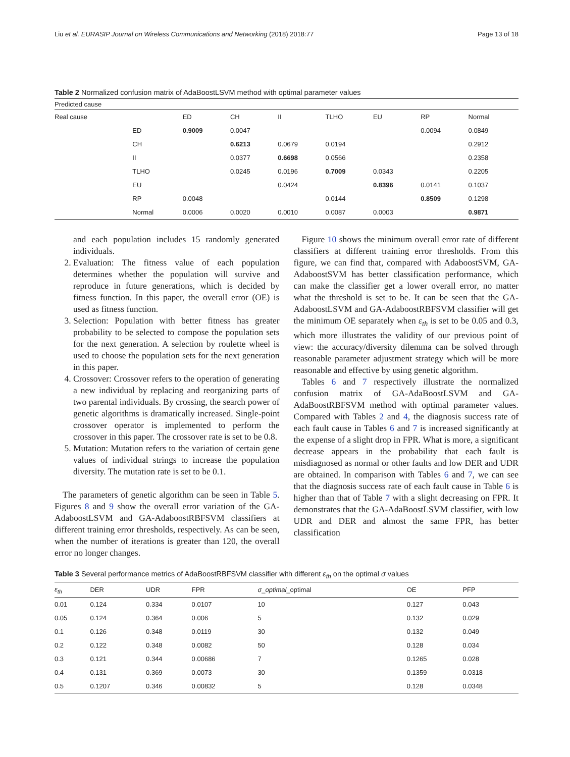Liu et al. EURASIP Journal on Wireless Communications and Networking (2018) 2018:77 Page 13 of 18
Table 2 Normalized confusion matrix of AdaBoostLSVM method with optimal parameter values
| Predicted cause | | | | | | | | |
| Real cause | | ED | CH | II | TLHO | EU | RP | Normal |
| | ED | 0.9009 | 0.0047 | | | | 0.0094 | 0.0849 |
| | CH | | 0.6213 | 0.0679 | 0.0194 | | | 0.2912 |
| | II | | 0.0377 | 0.6698 | 0.0566 | | | 0.2358 |
| | TLHO | | 0.0245 | 0.0196 | 0.7009 | 0.0343 | | 0.2205 |
| | EU | | | 0.0424 | | 0.8396 | 0.0141 | 0.1037 |
| | RP | 0.0048 | | | 0.0144 | | 0.8509 | 0.1298 |
| | Normal | 0.0006 | 0.0020 | 0.0010 | 0.0087 | 0.0003 | | 0.9871 |
and each population includes 15 randomly generated individuals.
2. Evaluation: The fitness value of each population determines whether the population will survive and reproduce in future generations, which is decided by fitness function. In this paper, the overall error (OE) is used as fitness function.
3. Selection: Population with better fitness has greater probability to be selected to compose the population sets for the next generation. A selection by roulette wheel is used to choose the population sets for the next generation in this paper.
4. Crossover: Crossover refers to the operation of generating a new individual by replacing and reorganizing parts of two parental individuals. By crossing, the search power of genetic algorithms is dramatically increased. Single-point crossover operator is implemented to perform the crossover in this paper. The crossover rate is set to be 0.8.
5. Mutation: Mutation refers to the variation of certain gene values of individual strings to increase the population diversity. The mutation rate is set to be 0.1.
The parameters of genetic algorithm can be seen in Table 5. Figures 8 and 9 show the overall error variation of the GA-AdaboostLSVM and GA-AdaboostRBFSVM classifiers at different training error thresholds, respectively. As can be seen, when the number of iterations is greater than 120, the overall error no longer changes.
Figure 10 shows the minimum overall error rate of different classifiers at different training error thresholds. From this figure, we can find that, compared with AdaboostSVM, GA-AdaboostSVM has better classification performance, which can make the classifier get a lower overall error, no matter what the threshold is set to be. It can be seen that the GA-AdaboostLSVM and GA-AdaboostRBFSVM classifier will get the minimum OE separately when ε<sub>th</sub> is set to be 0.05 and 0.3, which more illustrates the validity of our previous point of view: the accuracy/diversity dilemma can be solved through reasonable parameter adjustment strategy which will be more reasonable and effective by using genetic algorithm.
Tables 6 and 7 respectively illustrate the normalized confusion matrix of GA-AdaBoostLSVM and GA-AdaBoostRBFSVM method with optimal parameter values. Compared with Tables 2 and 4, the diagnosis success rate of each fault cause in Tables 6 and 7 is increased significantly at the expense of a slight drop in FPR. What is more, a significant decrease appears in the probability that each fault is misdiagnosed as normal or other faults and low DER and UDR are obtained. In comparison with Tables 6 and 7, we can see that the diagnosis success rate of each fault cause in Table 6 is higher than that of Table 7 with a slight decreasing on FPR. It demonstrates that the GA-AdaBoostLSVM classifier, with low UDR and DER and almost the same FPR, has better classification
Table 3 Several performance metrics of AdaBoostRBFSVM classifier with different ε<sub>th</sub> on the optimal σ values
| ε<sub>th</sub> | DER | UDR | FPR | σ _ optimal _optimal | OE | PFP |
| --- | --- | --- | --- | --- | --- | --- |
| 0.01 | 0.124 | 0.334 | 0.0107 | 10 | 0.127 | 0.043 |
| 0.05 | 0.124 | 0.364 | 0.006 | 5 | 0.132 | 0.029 |
| 0.1 | 0.126 | 0.348 | 0.0119 | 30 | 0.132 | 0.049 |
| 0.2 | 0.122 | 0.348 | 0.0082 | 50 | 0.128 | 0.034 |
| 0.3 | 0.121 | 0.344 | 0.00686 | 7 | 0.1265 | 0.028 |
| 0.4 | 0.131 | 0.369 | 0.0073 | 30 | 0.1359 | 0.0318 |
| 0.5 | 0.1207 | 0.346 | 0.00832 | 5 | 0.128 | 0.0348 |